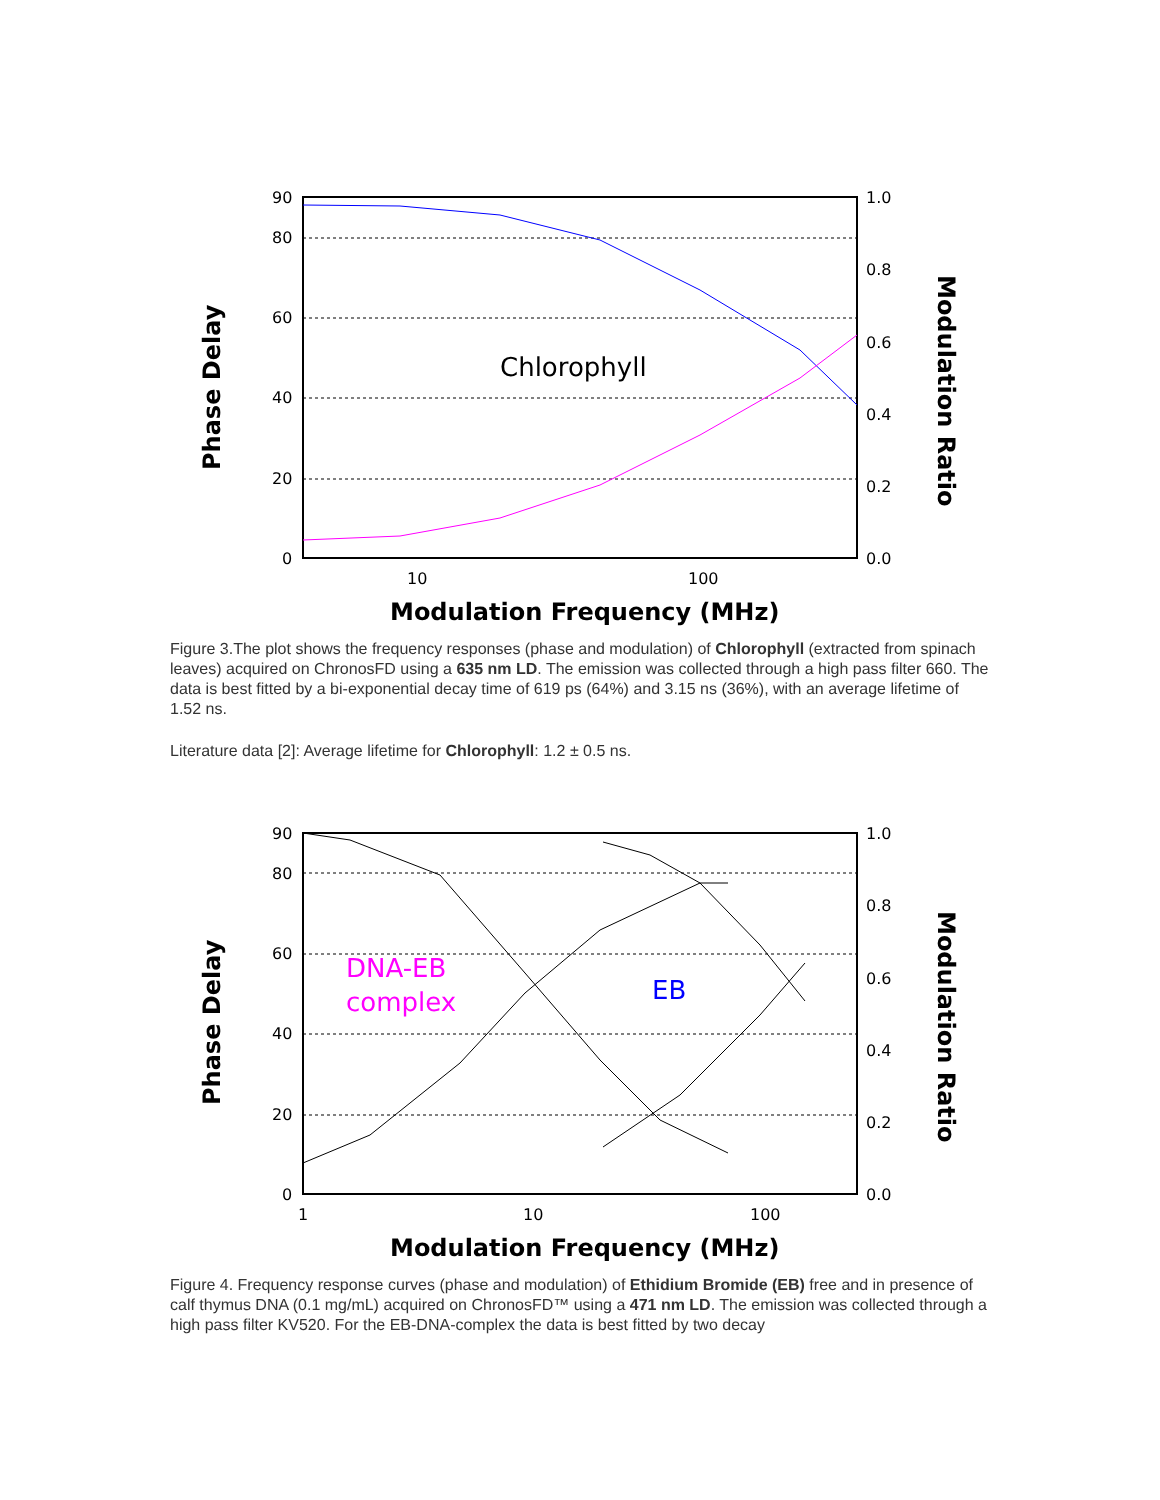90
80
60
40
20
0
1.0
0.8
0.6
0.4
0.2
0.0
10
100
Modulation Frequency (MHz)
Phase Delay
Modulation Ratio
Chlorophyll
Figure 3.The plot shows the frequency responses (phase and modulation) of Chlorophyll (extracted from spinach leaves) acquired on ChronosFD using a 635 nm LD. The emission was collected through a high pass filter 660. The data is best fitted by a bi-exponential decay time of 619 ps (64%) and 3.15 ns (36%), with an average lifetime of 1.52 ns.
Literature data [2]: Average lifetime for Chlorophyll: 1.2 ± 0.5 ns.
90
80
60
40
20
0
1.0
0.8
0.6
0.4
0.2
0.0
1
10
100
Modulation Frequency (MHz)
Phase Delay
Modulation Ratio
DNA-EB
complex
EB
Figure 4. Frequency response curves (phase and modulation) of Ethidium Bromide (EB) free and in presence of calf thymus DNA (0.1 mg/mL) acquired on ChronosFD™ using a 471 nm LD. The emission was collected through a high pass filter KV520. For the EB-DNA-complex the data is best fitted by two decay